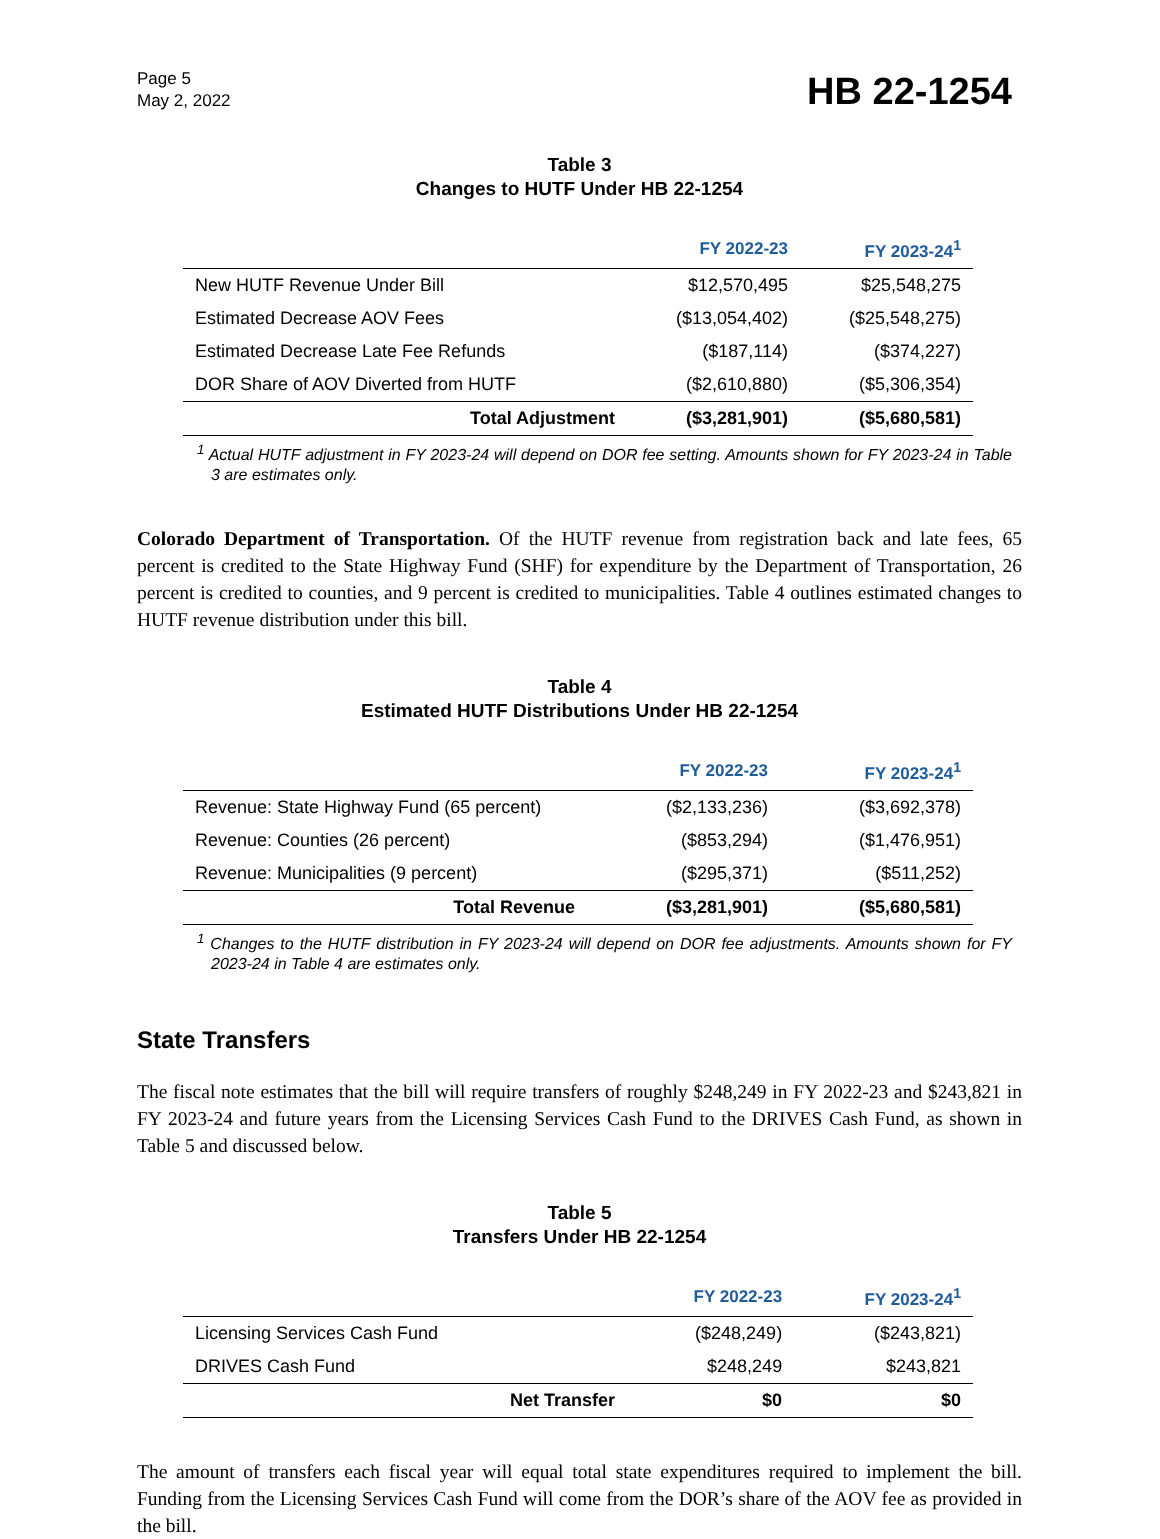Page 5
May 2, 2022
HB 22-1254
Table 3
Changes to HUTF Under HB 22-1254
| | FY 2022-23 | FY 2023-24<sup>1</sup> |
| --- | --- | --- |
| New HUTF Revenue Under Bill | $12,570,495 | $25,548,275 |
| Estimated Decrease AOV Fees | ($13,054,402) | ($25,548,275) |
| Estimated Decrease Late Fee Refunds | ($187,114) | ($374,227) |
| DOR Share of AOV Diverted from HUTF | ($2,610,880) | ($5,306,354) |
| Total Adjustment | ($3,281,901) | ($5,680,581) |
<sup>1</sup> Actual HUTF adjustment in FY 2023-24 will depend on DOR fee setting. Amounts shown for FY 2023-24 in Table 3 are estimates only.
Colorado Department of Transportation. Of the HUTF revenue from registration back and late fees, 65 percent is credited to the State Highway Fund (SHF) for expenditure by the Department of Transportation, 26 percent is credited to counties, and 9 percent is credited to municipalities. Table 4 outlines estimated changes to HUTF revenue distribution under this bill.
Table 4
Estimated HUTF Distributions Under HB 22-1254
| | FY 2022-23 | FY 2023-24<sup>1</sup> |
| --- | --- | --- |
| Revenue: State Highway Fund (65 percent) | ($2,133,236) | ($3,692,378) |
| Revenue: Counties (26 percent) | ($853,294) | ($1,476,951) |
| Revenue: Municipalities (9 percent) | ($295,371) | ($511,252) |
| Total Revenue | ($3,281,901) | ($5,680,581) |
<sup>1</sup> Changes to the HUTF distribution in FY 2023-24 will depend on DOR fee adjustments. Amounts shown for FY 2023-24 in Table 4 are estimates only.
State Transfers
The fiscal note estimates that the bill will require transfers of roughly $248,249 in FY 2022-23 and $243,821 in FY 2023-24 and future years from the Licensing Services Cash Fund to the DRIVES Cash Fund, as shown in Table 5 and discussed below.
Table 5
Transfers Under HB 22-1254
| | FY 2022-23 | FY 2023-24<sup>1</sup> |
| --- | --- | --- |
| Licensing Services Cash Fund | ($248,249) | ($243,821) |
| DRIVES Cash Fund | $248,249 | $243,821 |
| Net Transfer | $0 | $0 |
The amount of transfers each fiscal year will equal total state expenditures required to implement the bill. Funding from the Licensing Services Cash Fund will come from the DOR’s share of the AOV fee as provided in the bill.